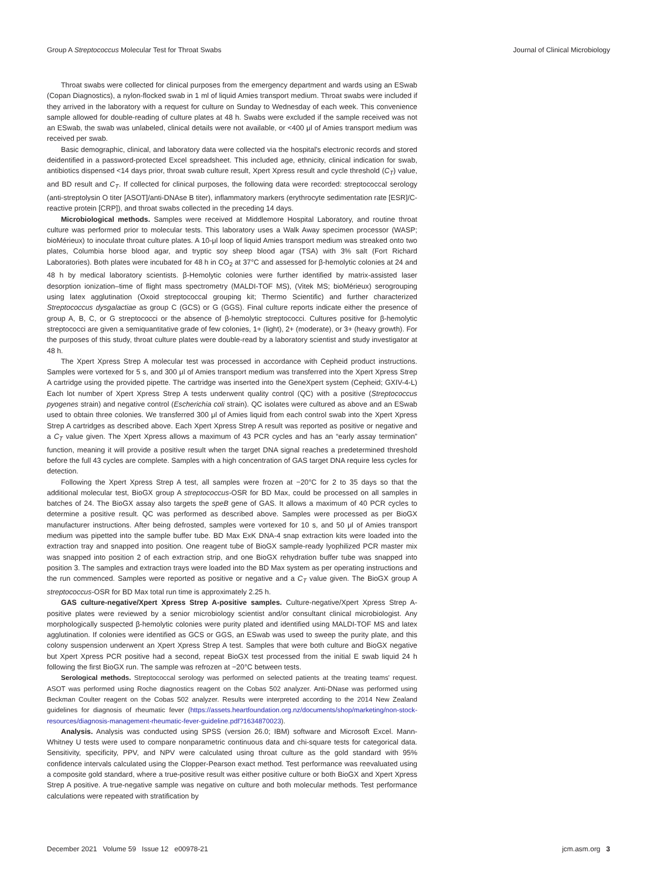Group A Streptococcus Molecular Test for Throat Swabs Journal of Clinical Microbiology
Throat swabs were collected for clinical purposes from the emergency department and wards using an ESwab (Copan Diagnostics), a nylon-flocked swab in 1 ml of liquid Amies transport medium. Throat swabs were included if they arrived in the laboratory with a request for culture on Sunday to Wednesday of each week. This convenience sample allowed for double-reading of culture plates at 48 h. Swabs were excluded if the sample received was not an ESwab, the swab was unlabeled, clinical details were not available, or <400 μl of Amies transport medium was received per swab.
Basic demographic, clinical, and laboratory data were collected via the hospital's electronic records and stored deidentified in a password-protected Excel spreadsheet. This included age, ethnicity, clinical indication for swab, antibiotics dispensed <14 days prior, throat swab culture result, Xpert Xpress result and cycle threshold (C<sub>T</sub>) value, and BD result and C<sub>T</sub>. If collected for clinical purposes, the following data were recorded: streptococcal serology (anti-streptolysin O titer [ASOT]/anti-DNAse B titer), inflammatory markers (erythrocyte sedimentation rate [ESR]/C-reactive protein [CRP]), and throat swabs collected in the preceding 14 days.
Microbiological methods. Samples were received at Middlemore Hospital Laboratory, and routine throat culture was performed prior to molecular tests. This laboratory uses a Walk Away specimen processor (WASP; bioMérieux) to inoculate throat culture plates. A 10-μl loop of liquid Amies transport medium was streaked onto two plates, Columbia horse blood agar, and tryptic soy sheep blood agar (TSA) with 3% salt (Fort Richard Laboratories). Both plates were incubated for 48 h in CO<sub>2</sub> at 37°C and assessed for β-hemolytic colonies at 24 and 48 h by medical laboratory scientists. β-Hemolytic colonies were further identified by matrix-assisted laser desorption ionization–time of flight mass spectrometry (MALDI-TOF MS), (Vitek MS; bioMérieux) serogrouping using latex agglutination (Oxoid streptococcal grouping kit; Thermo Scientific) and further characterized Streptococcus dysgalactiae as group C (GCS) or G (GGS). Final culture reports indicate either the presence of group A, B, C, or G streptococci or the absence of β-hemolytic streptococci. Cultures positive for β-hemolytic streptococci are given a semiquantitative grade of few colonies, 1+ (light), 2+ (moderate), or 3+ (heavy growth). For the purposes of this study, throat culture plates were double-read by a laboratory scientist and study investigator at 48 h.
The Xpert Xpress Strep A molecular test was processed in accordance with Cepheid product instructions. Samples were vortexed for 5 s, and 300 μl of Amies transport medium was transferred into the Xpert Xpress Strep A cartridge using the provided pipette. The cartridge was inserted into the GeneXpert system (Cepheid; GXIV-4-L) Each lot number of Xpert Xpress Strep A tests underwent quality control (QC) with a positive (Streptococcus pyogenes strain) and negative control (Escherichia coli strain). QC isolates were cultured as above and an ESwab used to obtain three colonies. We transferred 300 μl of Amies liquid from each control swab into the Xpert Xpress Strep A cartridges as described above. Each Xpert Xpress Strep A result was reported as positive or negative and a C<sub>T</sub> value given. The Xpert Xpress allows a maximum of 43 PCR cycles and has an “early assay termination” function, meaning it will provide a positive result when the target DNA signal reaches a predetermined threshold before the full 43 cycles are complete. Samples with a high concentration of GAS target DNA require less cycles for detection.
Following the Xpert Xpress Strep A test, all samples were frozen at −20°C for 2 to 35 days so that the additional molecular test, BioGX group A streptococcus-OSR for BD Max, could be processed on all samples in batches of 24. The BioGX assay also targets the speB gene of GAS. It allows a maximum of 40 PCR cycles to determine a positive result. QC was performed as described above. Samples were processed as per BioGX manufacturer instructions. After being defrosted, samples were vortexed for 10 s, and 50 μl of Amies transport medium was pipetted into the sample buffer tube. BD Max ExK DNA-4 snap extraction kits were loaded into the extraction tray and snapped into position. One reagent tube of BioGX sample-ready lyophilized PCR master mix was snapped into position 2 of each extraction strip, and one BioGX rehydration buffer tube was snapped into position 3. The samples and extraction trays were loaded into the BD Max system as per operating instructions and the run commenced. Samples were reported as positive or negative and a C<sub>T</sub> value given. The BioGX group A streptococcus-OSR for BD Max total run time is approximately 2.25 h.
GAS culture-negative/Xpert Xpress Strep A-positive samples. Culture-negative/Xpert Xpress Strep A-positive plates were reviewed by a senior microbiology scientist and/or consultant clinical microbiologist. Any morphologically suspected β-hemolytic colonies were purity plated and identified using MALDI-TOF MS and latex agglutination. If colonies were identified as GCS or GGS, an ESwab was used to sweep the purity plate, and this colony suspension underwent an Xpert Xpress Strep A test. Samples that were both culture and BioGX negative but Xpert Xpress PCR positive had a second, repeat BioGX test processed from the initial E swab liquid 24 h following the first BioGX run. The sample was refrozen at −20°C between tests.
Serological methods. Streptococcal serology was performed on selected patients at the treating teams' request. ASOT was performed using Roche diagnostics reagent on the Cobas 502 analyzer. Anti-DNase was performed using Beckman Coulter reagent on the Cobas 502 analyzer. Results were interpreted according to the 2014 New Zealand guidelines for diagnosis of rheumatic fever (https://assets.heartfoundation.org.nz/documents/shop/marketing/non-stock-resources/diagnosis-management-rheumatic-fever-guideline.pdf?1634870023).
Analysis. Analysis was conducted using SPSS (version 26.0; IBM) software and Microsoft Excel. Mann-Whitney U tests were used to compare nonparametric continuous data and chi-square tests for categorical data. Sensitivity, specificity, PPV, and NPV were calculated using throat culture as the gold standard with 95% confidence intervals calculated using the Clopper-Pearson exact method. Test performance was reevaluated using a composite gold standard, where a true-positive result was either positive culture or both BioGX and Xpert Xpress Strep A positive. A true-negative sample was negative on culture and both molecular methods. Test performance calculations were repeated with stratification by
December 2021 Volume 59 Issue 12 e00978-21 jcm.asm.org 3